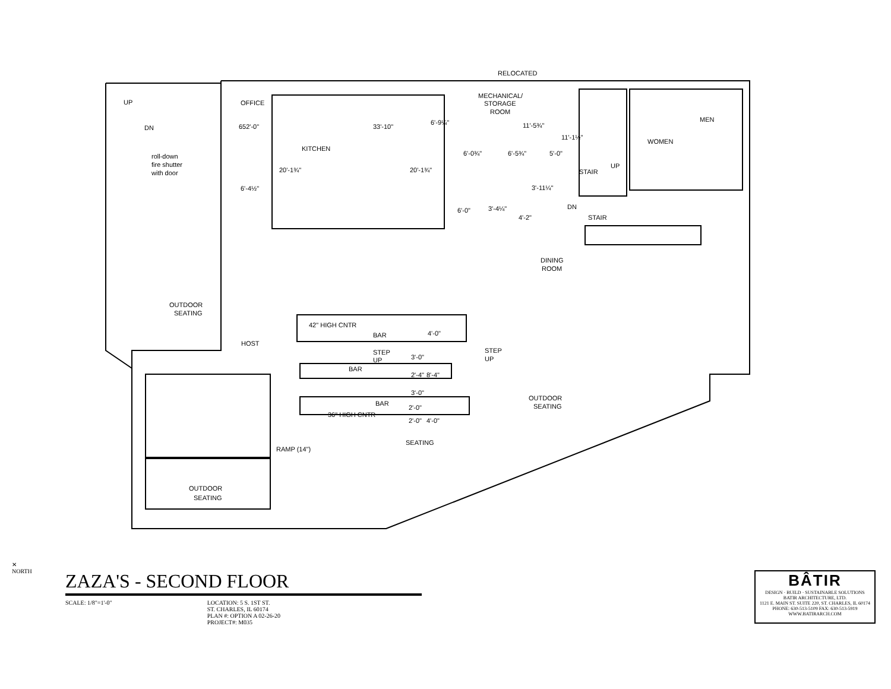RELOCATED
MECHANICAL/
STORAGE
ROOM
OFFICE
UP
DN
652'-0"
33'-10"
11'-5¾"
KITCHEN
roll-down
fire shutter
with door
MEN
WOMEN
6'-0¾"
6'-5¾"
5'-0"
STAIR
UP
6'-4½"
6'-0"
3'-4¼"
DN
STAIR
DINING
ROOM
OUTDOOR
SEATING
42" HIGH CNTR
BAR
HOST
STEP
UP
STEP
UP
BAR
BAR
OUTDOOR
SEATING
36" HIGH CNTR
RAMP (14")
SEATING
OUTDOOR
SEATING
20'-1¾"
20'-1¾"
6'-9¼"
11'-1½"
3'-11¼"
4'-2"
4'-0"
3'-0"
2'-4"
8'-4"
3'-0"
2'-0"
2'-0"
4'-0"
✕
NORTH
ZAZA'S - SECOND FLOOR
SCALE: 1/8"=1'-0" LOCATION: 5 S. 1ST ST.
ST. CHARLES, IL 60174
PLAN #: OPTION A 02-26-20
PROJECT#: M035
BÂTIR
DESIGN · BUILD · SUSTAINABLE SOLUTIONS
BATIR ARCHITECTURE, LTD.
1121 E. MAIN ST. SUITE 220, ST. CHARLES, IL 60174
PHONE: 630-513-5109 FAX: 630-513-5919
WWW.BATIRARCH.COM